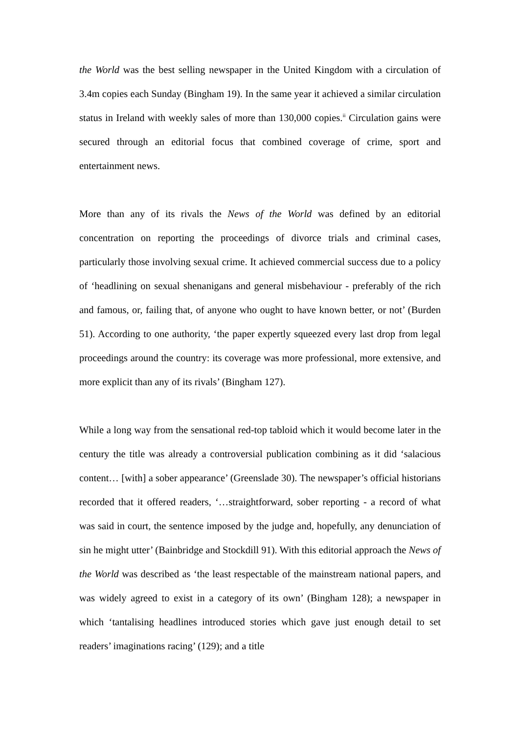the World was the best selling newspaper in the United Kingdom with a circulation of 3.4m copies each Sunday (Bingham 19). In the same year it achieved a similar circulation status in Ireland with weekly sales of more than 130,000 copies.<sup>ii</sup> Circulation gains were secured through an editorial focus that combined coverage of crime, sport and entertainment news.
More than any of its rivals the News of the World was defined by an editorial concentration on reporting the proceedings of divorce trials and criminal cases, particularly those involving sexual crime. It achieved commercial success due to a policy of ‘headlining on sexual shenanigans and general misbehaviour - preferably of the rich and famous, or, failing that, of anyone who ought to have known better, or not’ (Burden 51). According to one authority, ‘the paper expertly squeezed every last drop from legal proceedings around the country: its coverage was more professional, more extensive, and more explicit than any of its rivals’ (Bingham 127).
While a long way from the sensational red-top tabloid which it would become later in the century the title was already a controversial publication combining as it did ‘salacious content… [with] a sober appearance’ (Greenslade 30). The newspaper’s official historians recorded that it offered readers, ‘…straightforward, sober reporting - a record of what was said in court, the sentence imposed by the judge and, hopefully, any denunciation of sin he might utter’ (Bainbridge and Stockdill 91). With this editorial approach the News of the World was described as ‘the least respectable of the mainstream national papers, and was widely agreed to exist in a category of its own’ (Bingham 128); a newspaper in which ‘tantalising headlines introduced stories which gave just enough detail to set readers’ imaginations racing’ (129); and a title